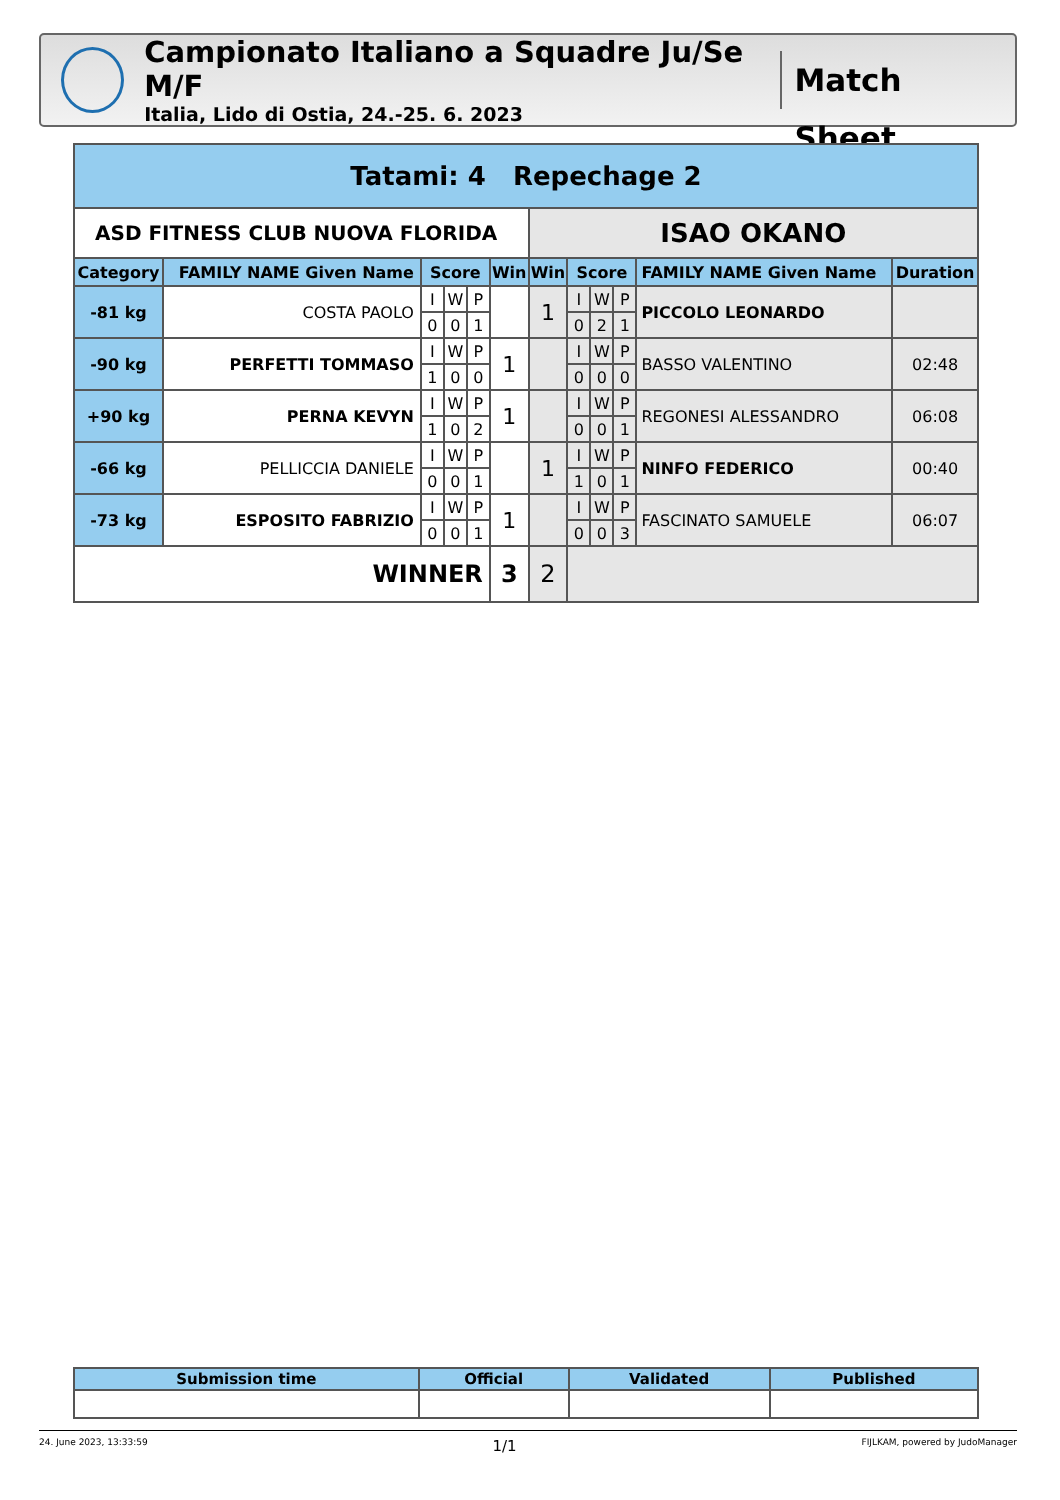Campionato Italiano a Squadre Ju/Se M/F
Italia, Lido di Ostia, 24.-25. 6. 2023
Match Sheet
| Tatami: 4 Repechage 2 | | | | | | | | | | | |
| --- | --- | --- | --- | --- | --- | --- | --- | --- | --- | --- | --- |
| ASD FITNESS CLUB NUOVA FLORIDA | | | | | | ISAO OKANO | | | | | |
| Category | FAMILY NAME Given Name | Score | | | Win | Win | Score | | | FAMILY NAME Given Name | Duration |
| -81 kg | COSTA PAOLO | I | W | P | | 1 | I | W | P | PICCOLO LEONARDO | |
| | | 0 | 0 | 1 | | | 0 | 2 | 1 | | |
| -90 kg | PERFETTI TOMMASO | I | W | P | 1 | | I | W | P | BASSO VALENTINO | 02:48 |
| | | 1 | 0 | 0 | | | 0 | 0 | 0 | | |
| +90 kg | PERNA KEVYN | I | W | P | 1 | | I | W | P | REGONESI ALESSANDRO | 06:08 |
| | | 1 | 0 | 2 | | | 0 | 0 | 1 | | |
| -66 kg | PELLICCIA DANIELE | I | W | P | | 1 | I | W | P | NINFO FEDERICO | 00:40 |
| | | 0 | 0 | 1 | | | 1 | 0 | 1 | | |
| -73 kg | ESPOSITO FABRIZIO | I | W | P | 1 | | I | W | P | FASCINATO SAMUELE | 06:07 |
| | | 0 | 0 | 1 | | | 0 | 0 | 3 | | |
| WINNER | | | | | 3 | 2 | | | | | |
| Submission time | Official | Validated | Published |
| --- | --- | --- | --- |
24. June 2023, 13:33:59 1/1 FIJLKAM, powered by JudoManager